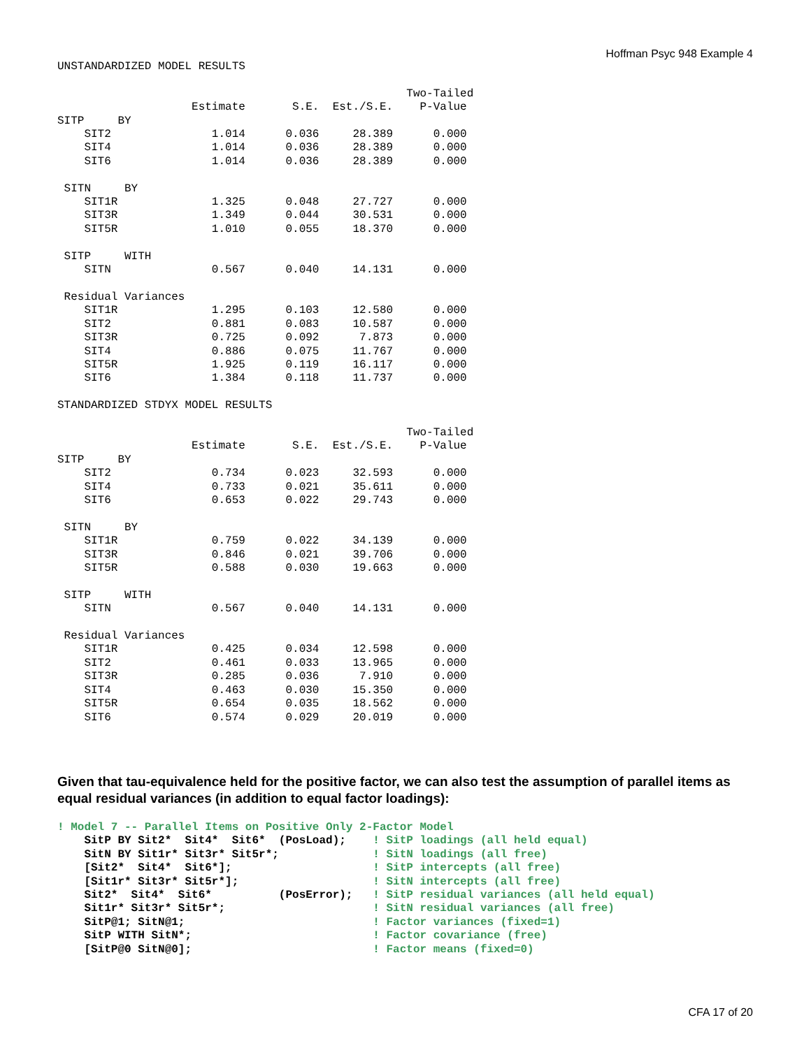Hoffman Psyc 948 Example 4
UNSTANDARDIZED MODEL RESULTS

                                                    Two-Tailed
                    Estimate       S.E.  Est./S.E.    P-Value
SITP     BY
    SIT2               1.014      0.036     28.389      0.000
    SIT4               1.014      0.036     28.389      0.000
    SIT6               1.014      0.036     28.389      0.000

 SITN     BY
    SIT1R              1.325      0.048     27.727      0.000
    SIT3R              1.349      0.044     30.531      0.000
    SIT5R              1.010      0.055     18.370      0.000

 SITP     WITH
    SITN               0.567      0.040     14.131      0.000

 Residual Variances
    SIT1R              1.295      0.103     12.580      0.000
    SIT2               0.881      0.083     10.587      0.000
    SIT3R              0.725      0.092      7.873      0.000
    SIT4               0.886      0.075     11.767      0.000
    SIT5R              1.925      0.119     16.117      0.000
    SIT6               1.384      0.118     11.737      0.000

STANDARDIZED STDYX MODEL RESULTS

                                                    Two-Tailed
                    Estimate       S.E.  Est./S.E.    P-Value
SITP     BY
    SIT2               0.734      0.023     32.593      0.000
    SIT4               0.733      0.021     35.611      0.000
    SIT6               0.653      0.022     29.743      0.000

 SITN     BY
    SIT1R              0.759      0.022     34.139      0.000
    SIT3R              0.846      0.021     39.706      0.000
    SIT5R              0.588      0.030     19.663      0.000

 SITP     WITH
    SITN               0.567      0.040     14.131      0.000

 Residual Variances
    SIT1R              0.425      0.034     12.598      0.000
    SIT2               0.461      0.033     13.965      0.000
    SIT3R              0.285      0.036      7.910      0.000
    SIT4               0.463      0.030     15.350      0.000
    SIT5R              0.654      0.035     18.562      0.000
    SIT6               0.574      0.029     20.019      0.000
Given that tau-equivalence held for the positive factor, we can also test the assumption of parallel items as equal residual variances (in addition to equal factor loadings):
! Model 7 -- Parallel Items on Positive Only 2-Factor Model
    SitP BY Sit2*  Sit4*  Sit6*  (PosLoad);    ! SitP loadings (all held equal)
    SitN BY Sit1r* Sit3r* Sit5r*;              ! SitN loadings (all free)
    [Sit2*  Sit4*  Sit6*];                     ! SitP intercepts (all free)
    [Sit1r* Sit3r* Sit5r*];                    ! SitN intercepts (all free)
    Sit2*  Sit4*  Sit6*          (PosError);   ! SitP residual variances (all held equal)
    Sit1r* Sit3r* Sit5r*;                      ! SitN residual variances (all free)
    SitP@1; SitN@1;                            ! Factor variances (fixed=1)
    SitP WITH SitN*;                           ! Factor covariance (free)
    [SitP@0 SitN@0];                           ! Factor means (fixed=0)
CFA 17 of 20